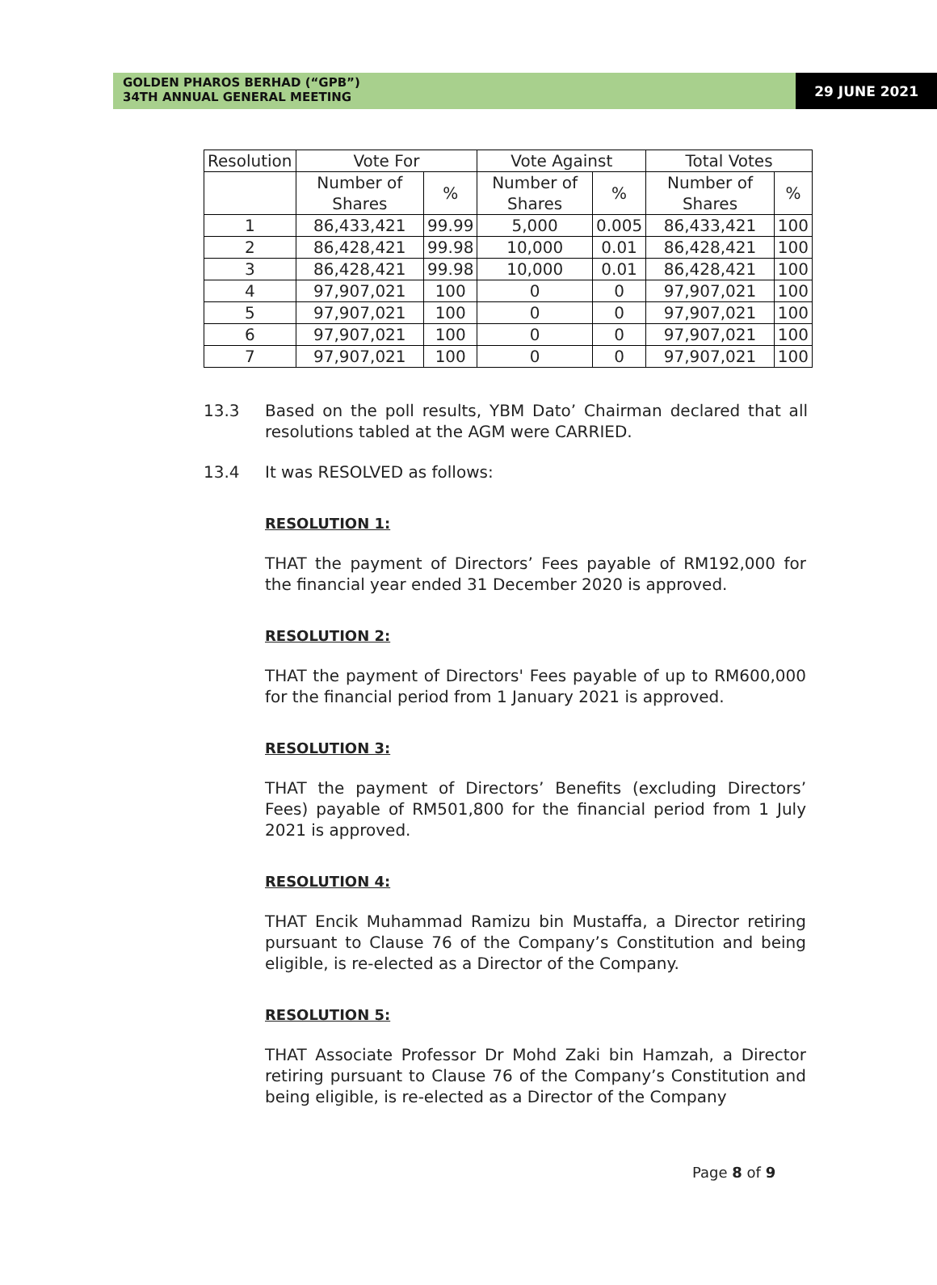GOLDEN PHAROS BERHAD (“GPB”)
34TH ANNUAL GENERAL MEETING
29 JUNE 2021
| Resolution | Vote For | | Vote Against | | Total Votes | |
| --- | --- | --- | --- | --- | --- | --- |
| | Number of Shares | % | Number of Shares | % | Number of Shares | % |
| 1 | 86,433,421 | 99.99 | 5,000 | 0.005 | 86,433,421 | 100 |
| 2 | 86,428,421 | 99.98 | 10,000 | 0.01 | 86,428,421 | 100 |
| 3 | 86,428,421 | 99.98 | 10,000 | 0.01 | 86,428,421 | 100 |
| 4 | 97,907,021 | 100 | 0 | 0 | 97,907,021 | 100 |
| 5 | 97,907,021 | 100 | 0 | 0 | 97,907,021 | 100 |
| 6 | 97,907,021 | 100 | 0 | 0 | 97,907,021 | 100 |
| 7 | 97,907,021 | 100 | 0 | 0 | 97,907,021 | 100 |
13.3 Based on the poll results, YBM Dato’ Chairman declared that all resolutions tabled at the AGM were CARRIED.
13.4 It was RESOLVED as follows:
RESOLUTION 1:
THAT the payment of Directors’ Fees payable of RM192,000 for the financial year ended 31 December 2020 is approved.
RESOLUTION 2:
THAT the payment of Directors' Fees payable of up to RM600,000 for the financial period from 1 January 2021 is approved.
RESOLUTION 3:
THAT the payment of Directors’ Benefits (excluding Directors’ Fees) payable of RM501,800 for the financial period from 1 July 2021 is approved.
RESOLUTION 4:
THAT Encik Muhammad Ramizu bin Mustaffa, a Director retiring pursuant to Clause 76 of the Company’s Constitution and being eligible, is re-elected as a Director of the Company.
RESOLUTION 5:
THAT Associate Professor Dr Mohd Zaki bin Hamzah, a Director retiring pursuant to Clause 76 of the Company’s Constitution and being eligible, is re-elected as a Director of the Company
Page 8 of 9